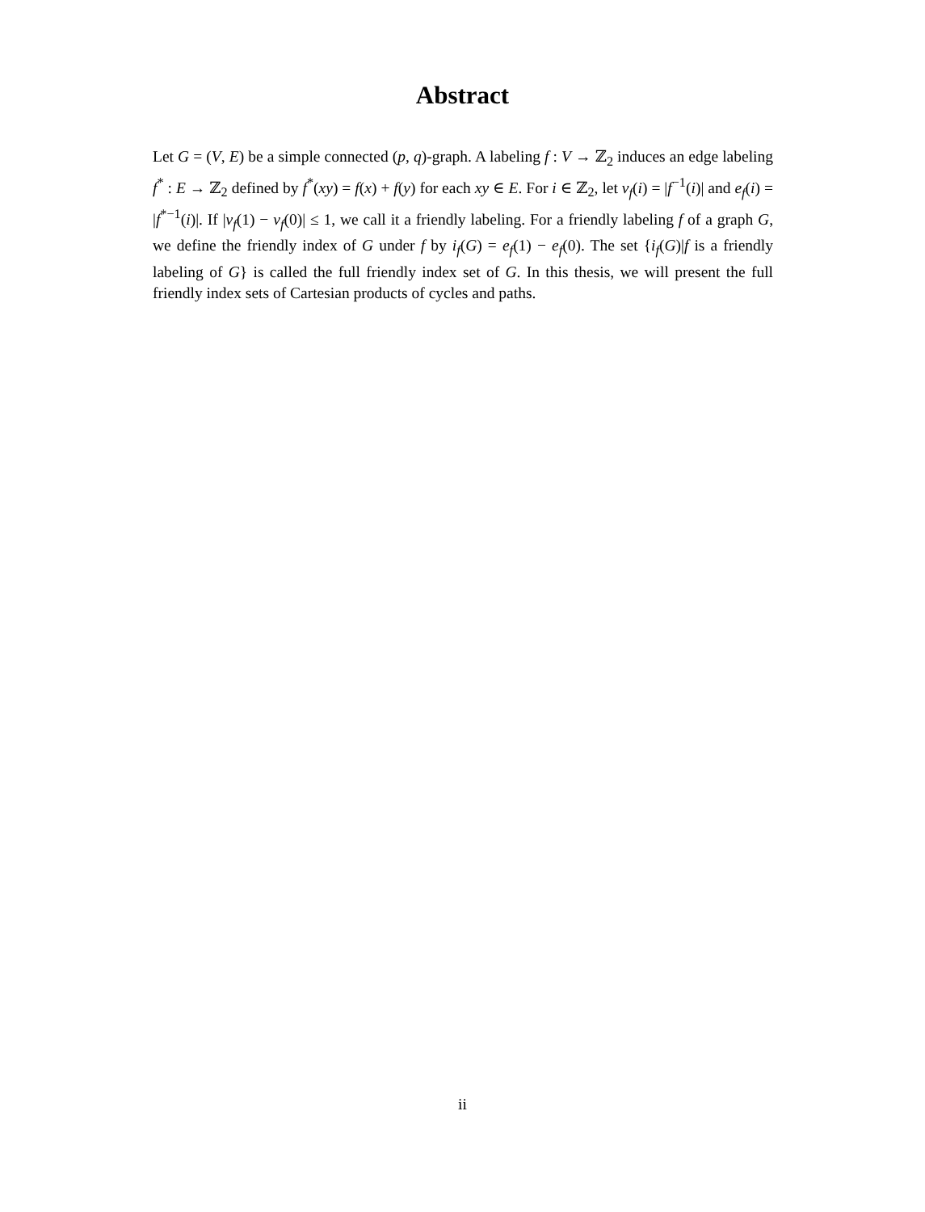Abstract
Let G = (V, E) be a simple connected (p, q)-graph. A labeling f : V → ℤ<sub>2</sub> induces an edge labeling f<sup>*</sup> : E → ℤ<sub>2</sub> defined by f<sup>*</sup>(xy) = f(x) + f(y) for each xy ∈ E. For i ∈ ℤ<sub>2</sub>, let v<sub>f</sub>(i) = |f<sup>−1</sup>(i)| and e<sub>f</sub>(i) = |f<sup>*−1</sup>(i)|. If |v<sub>f</sub>(1) − v<sub>f</sub>(0)| ≤ 1, we call it a friendly labeling. For a friendly labeling f of a graph G, we define the friendly index of G under f by i<sub>f</sub>(G) = e<sub>f</sub>(1) − e<sub>f</sub>(0). The set {i<sub>f</sub>(G)|f is a friendly labeling of G} is called the full friendly index set of G. In this thesis, we will present the full friendly index sets of Cartesian products of cycles and paths.
ii